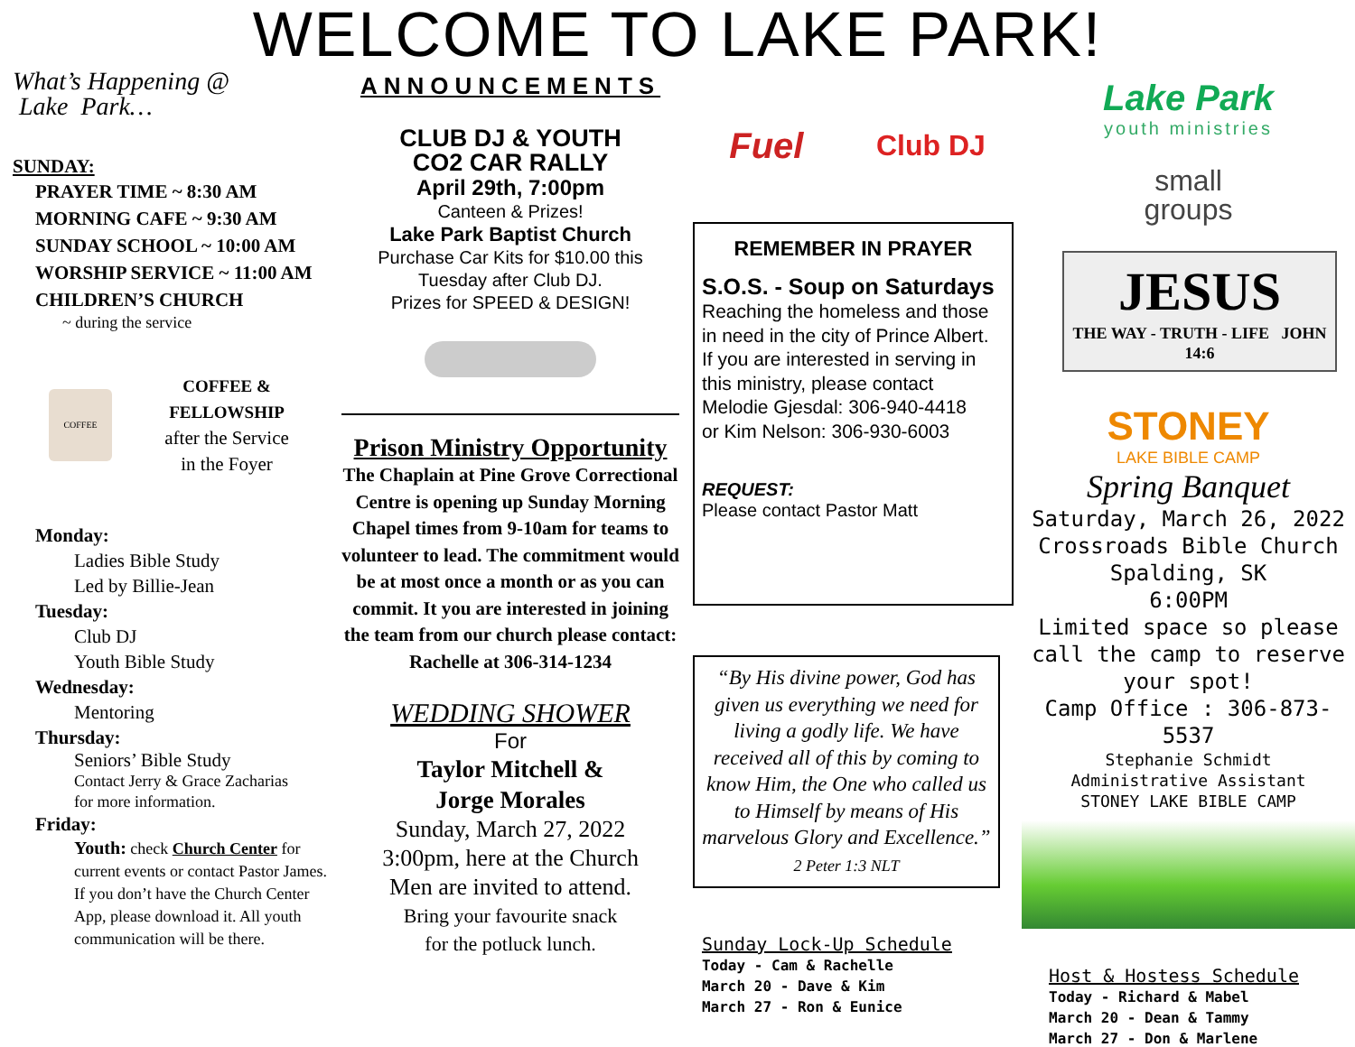WELCOME TO LAKE PARK!
What’s Happening @
Lake Park…
SUNDAY:
PRAYER TIME ~ 8:30 AM
MORNING CAFE ~ 9:30 AM
SUNDAY SCHOOL ~ 10:00 AM
WORSHIP SERVICE ~ 11:00 AM
CHILDREN’S CHURCH
~ during the service
COFFEE
COFFEE &
FELLOWSHIP
after the Service
in the Foyer
Monday:
Ladies Bible Study
Led by Billie-Jean
Tuesday:
Club DJ
Youth Bible Study
Wednesday:
Mentoring
Thursday:
Seniors’ Bible Study
Contact Jerry & Grace Zacharias
for more information.
Friday:
Youth: check Church Center for current events or contact Pastor James. If you don’t have the Church Center App, please download it. All youth communication will be there.
ANNOUNCEMENTS
CLUB DJ & YOUTH
CO2 CAR RALLY
April 29th, 7:00pm
Canteen & Prizes!
Lake Park Baptist Church
Purchase Car Kits for $10.00 this
Tuesday after Club DJ.
Prizes for SPEED & DESIGN!
Prison Ministry Opportunity
The Chaplain at Pine Grove Correctional Centre is opening up Sunday Morning Chapel times from 9-10am for teams to volunteer to lead. The commitment would be at most once a month or as you can commit. It you are interested in joining the team from our church please contact:
Rachelle at 306-314-1234
WEDDING SHOWER
For
Taylor Mitchell &
Jorge Morales
Sunday, March 27, 2022
3:00pm, here at the Church
Men are invited to attend.
Bring your favourite snack
for the potluck lunch.
Fuel Club DJ
REMEMBER IN PRAYER
S.O.S. - Soup on Saturdays
Reaching the homeless and those in need in the city of Prince Albert.
If you are interested in serving in this ministry, please contact
Melodie Gjesdal: 306-940-4418
or Kim Nelson: 306-930-6003
REQUEST:
Please contact Pastor Matt
“By His divine power, God has given us everything we need for living a godly life. We have received all of this by coming to know Him, the One who called us to Himself by means of His marvelous Glory and Excellence.”
2 Peter 1:3 NLT
Sunday Lock-Up Schedule
Today - Cam & Rachelle
March 20 - Dave & Kim
March 27 - Ron & Eunice
Lake Park
youth ministries
small
groups
JESUS
THE WAY - TRUTH - LIFE JOHN 14:6
STONEY
LAKE BIBLE CAMP
Spring Banquet
Saturday, March 26, 2022
Crossroads Bible Church
Spalding, SK
6:00PM
Limited space so please call the camp to reserve your spot!
Camp Office : 306-873-5537
Stephanie Schmidt
Administrative Assistant
STONEY LAKE BIBLE CAMP
Host & Hostess Schedule
Today - Richard & Mabel
March 20 - Dean & Tammy
March 27 - Don & Marlene